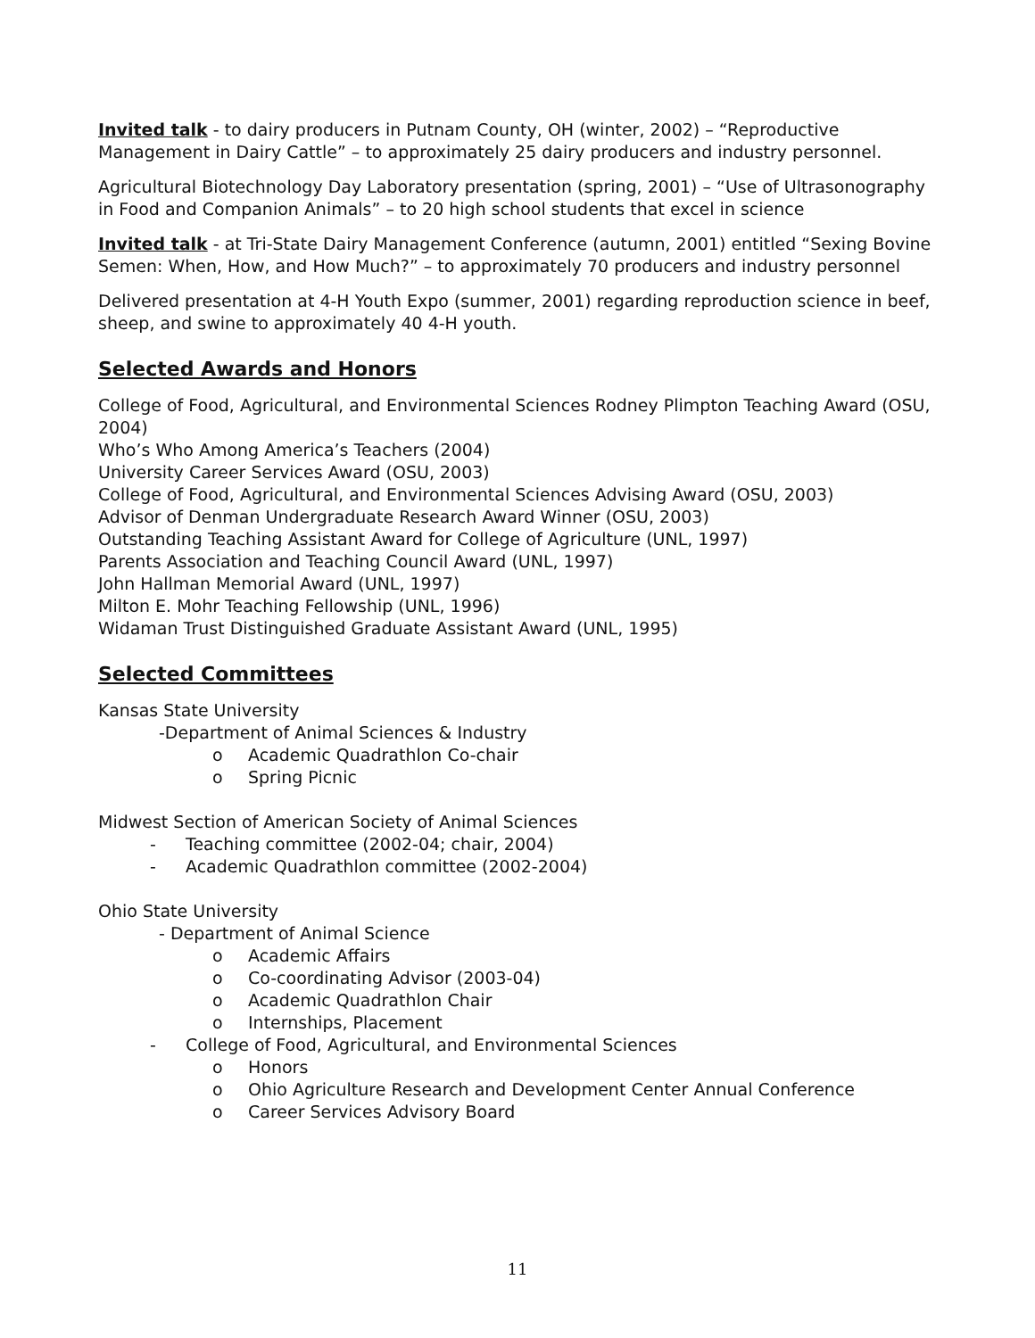Invited talk - to dairy producers in Putnam County, OH (winter, 2002) – “Reproductive Management in Dairy Cattle” – to approximately 25 dairy producers and industry personnel.
Agricultural Biotechnology Day Laboratory presentation (spring, 2001) – “Use of Ultrasonography in Food and Companion Animals” – to 20 high school students that excel in science
Invited talk - at Tri-State Dairy Management Conference (autumn, 2001) entitled “Sexing Bovine Semen: When, How, and How Much?” – to approximately 70 producers and industry personnel
Delivered presentation at 4-H Youth Expo (summer, 2001) regarding reproduction science in beef, sheep, and swine to approximately 40 4-H youth.
Selected Awards and Honors
College of Food, Agricultural, and Environmental Sciences Rodney Plimpton Teaching Award (OSU, 2004)
Who’s Who Among America’s Teachers (2004)
University Career Services Award (OSU, 2003)
College of Food, Agricultural, and Environmental Sciences Advising Award (OSU, 2003)
Advisor of Denman Undergraduate Research Award Winner (OSU, 2003)
Outstanding Teaching Assistant Award for College of Agriculture (UNL, 1997)
Parents Association and Teaching Council Award (UNL, 1997)
John Hallman Memorial Award (UNL, 1997)
Milton E. Mohr Teaching Fellowship (UNL, 1996)
Widaman Trust Distinguished Graduate Assistant Award (UNL, 1995)
Selected Committees
Kansas State University
-Department of Animal Sciences & Industry
o Academic Quadrathlon Co-chair
o Spring Picnic
Midwest Section of American Society of Animal Sciences
- Teaching committee (2002-04; chair, 2004)
- Academic Quadrathlon committee (2002-2004)
Ohio State University
- Department of Animal Science
o Academic Affairs
o Co-coordinating Advisor (2003-04)
o Academic Quadrathlon Chair
o Internships, Placement
- College of Food, Agricultural, and Environmental Sciences
o Honors
o Ohio Agriculture Research and Development Center Annual Conference
o Career Services Advisory Board
11